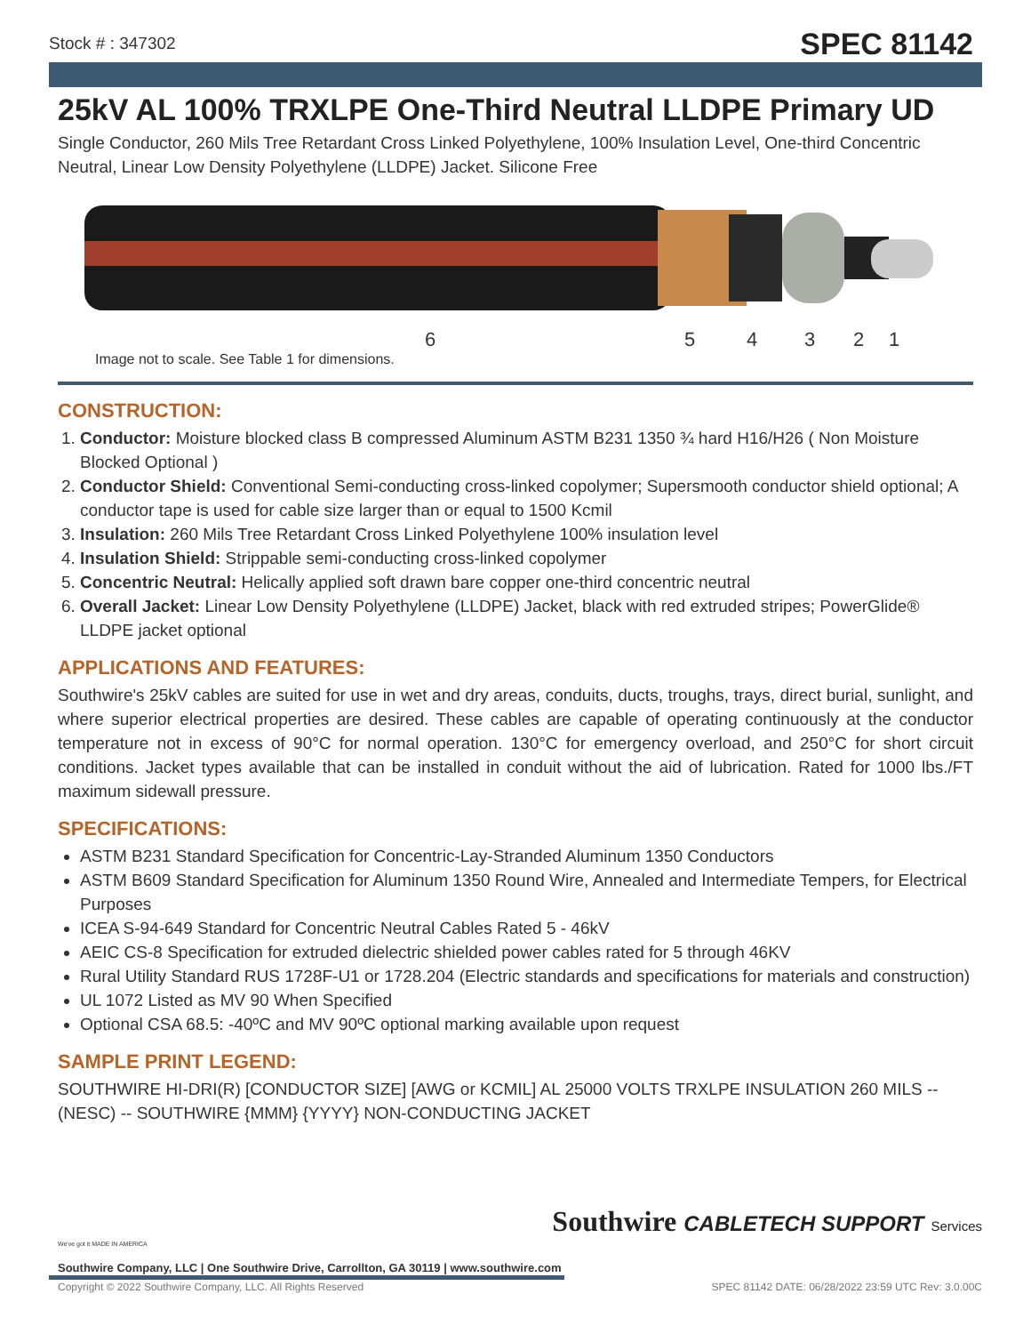Stock # : 347302 SPEC 81142
25kV AL 100% TRXLPE One-Third Neutral LLDPE Primary UD
Single Conductor, 260 Mils Tree Retardant Cross Linked Polyethylene, 100% Insulation Level, One-third Concentric Neutral, Linear Low Density Polyethylene (LLDPE) Jacket. Silicone Free
6 5 4 3 2 1
Image not to scale. See Table 1 for dimensions.
CONSTRUCTION:
1. Conductor: Moisture blocked class B compressed Aluminum ASTM B231 1350 ¾ hard H16/H26 ( Non Moisture Blocked Optional )
2. Conductor Shield: Conventional Semi-conducting cross-linked copolymer; Supersmooth conductor shield optional; A conductor tape is used for cable size larger than or equal to 1500 Kcmil
3. Insulation: 260 Mils Tree Retardant Cross Linked Polyethylene 100% insulation level
4. Insulation Shield: Strippable semi-conducting cross-linked copolymer
5. Concentric Neutral: Helically applied soft drawn bare copper one-third concentric neutral
6. Overall Jacket: Linear Low Density Polyethylene (LLDPE) Jacket, black with red extruded stripes; PowerGlide® LLDPE jacket optional
APPLICATIONS AND FEATURES:
Southwire's 25kV cables are suited for use in wet and dry areas, conduits, ducts, troughs, trays, direct burial, sunlight, and where superior electrical properties are desired. These cables are capable of operating continuously at the conductor temperature not in excess of 90°C for normal operation. 130°C for emergency overload, and 250°C for short circuit conditions. Jacket types available that can be installed in conduit without the aid of lubrication. Rated for 1000 lbs./FT maximum sidewall pressure.
SPECIFICATIONS:
ASTM B231 Standard Specification for Concentric-Lay-Stranded Aluminum 1350 Conductors
ASTM B609 Standard Specification for Aluminum 1350 Round Wire, Annealed and Intermediate Tempers, for Electrical Purposes
ICEA S-94-649 Standard for Concentric Neutral Cables Rated 5 - 46kV
AEIC CS-8 Specification for extruded dielectric shielded power cables rated for 5 through 46KV
Rural Utility Standard RUS 1728F-U1 or 1728.204 (Electric standards and specifications for materials and construction)
UL 1072 Listed as MV 90 When Specified
Optional CSA 68.5: -40ºC and MV 90ºC optional marking available upon request
SAMPLE PRINT LEGEND:
SOUTHWIRE HI-DRI(R) [CONDUCTOR SIZE] [AWG or KCMIL] AL 25000 VOLTS TRXLPE INSULATION 260 MILS -- (NESC) -- SOUTHWIRE {MMM} {YYYY} NON-CONDUCTING JACKET
We've got it MADE IN AMERICA
Southwire CABLETECH SUPPORT Services
Southwire Company, LLC | One Southwire Drive, Carrollton, GA 30119 | www.southwire.com
Copyright © 2022 Southwire Company, LLC. All Rights Reserved SPEC 81142 DATE: 06/28/2022 23:59 UTC Rev: 3.0.00C